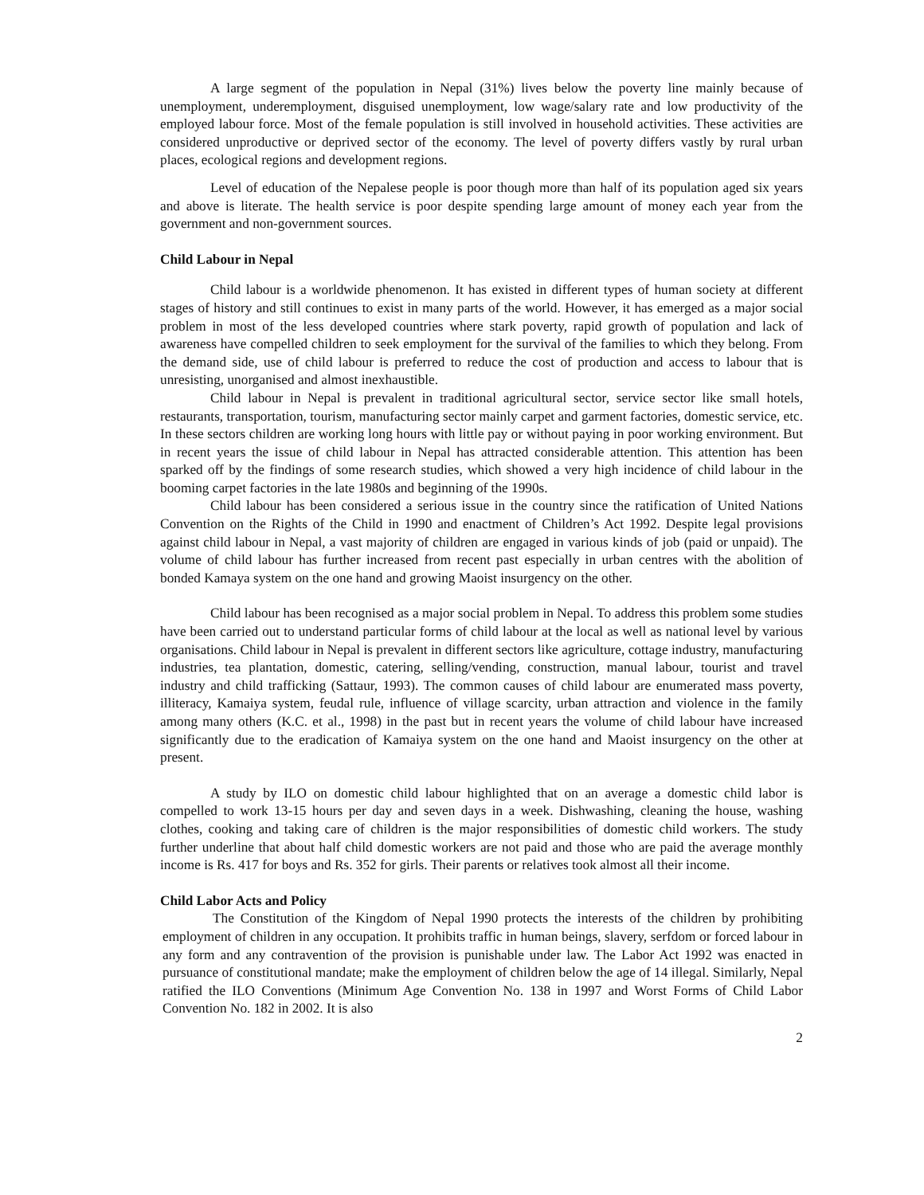A large segment of the population in Nepal (31%) lives below the poverty line mainly because of unemployment, underemployment, disguised unemployment, low wage/salary rate and low productivity of the employed labour force. Most of the female population is still involved in household activities. These activities are considered unproductive or deprived sector of the economy. The level of poverty differs vastly by rural urban places, ecological regions and development regions.
Level of education of the Nepalese people is poor though more than half of its population aged six years and above is literate. The health service is poor despite spending large amount of money each year from the government and non-government sources.
Child Labour in Nepal
Child labour is a worldwide phenomenon. It has existed in different types of human society at different stages of history and still continues to exist in many parts of the world. However, it has emerged as a major social problem in most of the less developed countries where stark poverty, rapid growth of population and lack of awareness have compelled children to seek employment for the survival of the families to which they belong. From the demand side, use of child labour is preferred to reduce the cost of production and access to labour that is unresisting, unorganised and almost inexhaustible.
Child labour in Nepal is prevalent in traditional agricultural sector, service sector like small hotels, restaurants, transportation, tourism, manufacturing sector mainly carpet and garment factories, domestic service, etc. In these sectors children are working long hours with little pay or without paying in poor working environment. But in recent years the issue of child labour in Nepal has attracted considerable attention. This attention has been sparked off by the findings of some research studies, which showed a very high incidence of child labour in the booming carpet factories in the late 1980s and beginning of the 1990s.
Child labour has been considered a serious issue in the country since the ratification of United Nations Convention on the Rights of the Child in 1990 and enactment of Children’s Act 1992. Despite legal provisions against child labour in Nepal, a vast majority of children are engaged in various kinds of job (paid or unpaid). The volume of child labour has further increased from recent past especially in urban centres with the abolition of bonded Kamaya system on the one hand and growing Maoist insurgency on the other.
Child labour has been recognised as a major social problem in Nepal. To address this problem some studies have been carried out to understand particular forms of child labour at the local as well as national level by various organisations. Child labour in Nepal is prevalent in different sectors like agriculture, cottage industry, manufacturing industries, tea plantation, domestic, catering, selling/vending, construction, manual labour, tourist and travel industry and child trafficking (Sattaur, 1993). The common causes of child labour are enumerated mass poverty, illiteracy, Kamaiya system, feudal rule, influence of village scarcity, urban attraction and violence in the family among many others (K.C. et al., 1998) in the past but in recent years the volume of child labour have increased significantly due to the eradication of Kamaiya system on the one hand and Maoist insurgency on the other at present.
A study by ILO on domestic child labour highlighted that on an average a domestic child labor is compelled to work 13-15 hours per day and seven days in a week. Dishwashing, cleaning the house, washing clothes, cooking and taking care of children is the major responsibilities of domestic child workers. The study further underline that about half child domestic workers are not paid and those who are paid the average monthly income is Rs. 417 for boys and Rs. 352 for girls. Their parents or relatives took almost all their income.
Child Labor Acts and Policy
The Constitution of the Kingdom of Nepal 1990 protects the interests of the children by prohibiting employment of children in any occupation. It prohibits traffic in human beings, slavery, serfdom or forced labour in any form and any contravention of the provision is punishable under law. The Labor Act 1992 was enacted in pursuance of constitutional mandate; make the employment of children below the age of 14 illegal. Similarly, Nepal ratified the ILO Conventions (Minimum Age Convention No. 138 in 1997 and Worst Forms of Child Labor Convention No. 182 in 2002. It is also
2